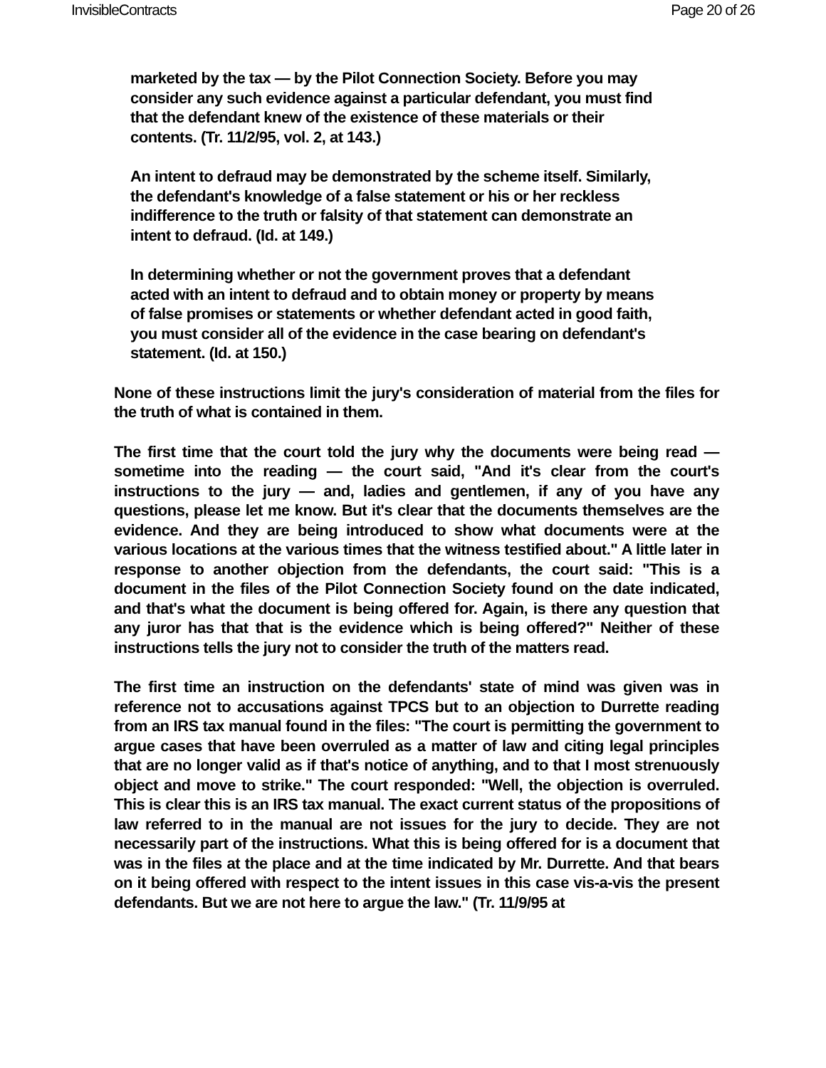InvisibleContracts Page 20 of 26
marketed by the tax — by the Pilot Connection Society. Before you may consider any such evidence against a particular defendant, you must find that the defendant knew of the existence of these materials or their contents. (Tr. 11/2/95, vol. 2, at 143.)
An intent to defraud may be demonstrated by the scheme itself. Similarly, the defendant's knowledge of a false statement or his or her reckless indifference to the truth or falsity of that statement can demonstrate an intent to defraud. (Id. at 149.)
In determining whether or not the government proves that a defendant acted with an intent to defraud and to obtain money or property by means of false promises or statements or whether defendant acted in good faith, you must consider all of the evidence in the case bearing on defendant's statement. (Id. at 150.)
None of these instructions limit the jury's consideration of material from the files for the truth of what is contained in them.
The first time that the court told the jury why the documents were being read — sometime into the reading — the court said, "And it's clear from the court's instructions to the jury — and, ladies and gentlemen, if any of you have any questions, please let me know. But it's clear that the documents themselves are the evidence. And they are being introduced to show what documents were at the various locations at the various times that the witness testified about." A little later in response to another objection from the defendants, the court said: "This is a document in the files of the Pilot Connection Society found on the date indicated, and that's what the document is being offered for. Again, is there any question that any juror has that that is the evidence which is being offered?" Neither of these instructions tells the jury not to consider the truth of the matters read.
The first time an instruction on the defendants' state of mind was given was in reference not to accusations against TPCS but to an objection to Durrette reading from an IRS tax manual found in the files: "The court is permitting the government to argue cases that have been overruled as a matter of law and citing legal principles that are no longer valid as if that's notice of anything, and to that I most strenuously object and move to strike." The court responded: "Well, the objection is overruled. This is clear this is an IRS tax manual. The exact current status of the propositions of law referred to in the manual are not issues for the jury to decide. They are not necessarily part of the instructions. What this is being offered for is a document that was in the files at the place and at the time indicated by Mr. Durrette. And that bears on it being offered with respect to the intent issues in this case vis-a-vis the present defendants. But we are not here to argue the law." (Tr. 11/9/95 at